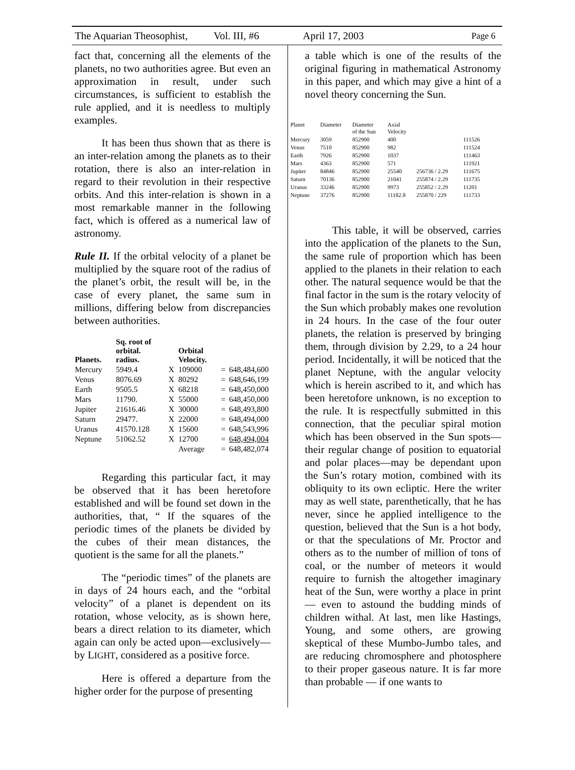The Aquarian Theosophist, Vol. III, #6 April 17, 2003 Page 6
fact that, concerning all the elements of the planets, no two authorities agree. But even an approximation in result, under such circumstances, is sufficient to establish the rule applied, and it is needless to multiply examples.
It has been thus shown that as there is an inter-relation among the planets as to their rotation, there is also an inter-relation in regard to their revolution in their respective orbits. And this inter-relation is shown in a most remarkable manner in the following fact, which is offered as a numerical law of astronomy.
Rule II. If the orbital velocity of a planet be multiplied by the square root of the radius of the planet’s orbit, the result will be, in the case of every planet, the same sum in millions, differing below from discrepancies between authorities.
| Planets. | Sq. root of orbital. radius. | | Orbital Velocity. | | |
| --- | --- | --- | --- | --- | --- |
| Mercury | 5949.4 | X | 109000 | = | 648,484,600 |
| Venus | 8076.69 | X | 80292 | = | 648,646,199 |
| Earth | 9505.5 | X | 68218 | = | 648,450,000 |
| Mars | 11790. | X | 55000 | = | 648,450,000 |
| Jupiter | 21616.46 | X | 30000 | = | 648,493,800 |
| Saturn | 29477. | X | 22000 | = | 648,494,000 |
| Uranus | 41570.128 | X | 15600 | = | 648,543,996 |
| Neptune | 51062.52 | X | 12700 | = | 648,494,004 |
| | | | Average | = | 648,482,074 |
Regarding this particular fact, it may be observed that it has been heretofore established and will be found set down in the authorities, that, “ If the squares of the periodic times of the planets be divided by the cubes of their mean distances, the quotient is the same for all the planets.”
The “periodic times” of the planets are in days of 24 hours each, and the “orbital velocity” of a planet is dependent on its rotation, whose velocity, as is shown here, bears a direct relation to its diameter, which again can only be acted upon—exclusively—by LIGHT, considered as a positive force.
Here is offered a departure from the higher order for the purpose of presenting
a table which is one of the results of the original figuring in mathematical Astronomy in this paper, and which may give a hint of a novel theory concerning the Sun.
| Planet | Diameter | Diameter of the Sun | Axial Velocity | | |
| --- | --- | --- | --- | --- | --- |
| Mercury | 3059 | 852900 | 400 | | 111526 |
| Venus | 7510 | 852900 | 982 | | 111524 |
| Earth | 7926 | 852900 | 1037 | | 111463 |
| Mars | 4363 | 852900 | 571 | | 111921 |
| Jupiter | 84846 | 852900 | 25540 | 256736 / 2.29 | 111675 |
| Saturn | 70136 | 852900 | 21041 | 255874 / 2.29 | 111735 |
| Uranus | 33246 | 852900 | 9973 | 255852 / 2.29 | 11201 |
| Neptune | 37276 | 852900 | 11182.8 | 255870 / 229 | 111733 |
This table, it will be observed, carries into the application of the planets to the Sun, the same rule of proportion which has been applied to the planets in their relation to each other. The natural sequence would be that the final factor in the sum is the rotary velocity of the Sun which probably makes one revolution in 24 hours. In the case of the four outer planets, the relation is preserved by bringing them, through division by 2.29, to a 24 hour period. Incidentally, it will be noticed that the planet Neptune, with the angular velocity which is herein ascribed to it, and which has been heretofore unknown, is no exception to the rule. It is respectfully submitted in this connection, that the peculiar spiral motion which has been observed in the Sun spots—their regular change of position to equatorial and polar places—may be dependant upon the Sun’s rotary motion, combined with its obliquity to its own ecliptic. Here the writer may as well state, parenthetically, that he has never, since he applied intelligence to the question, believed that the Sun is a hot body, or that the speculations of Mr. Proctor and others as to the number of million of tons of coal, or the number of meteors it would require to furnish the altogether imaginary heat of the Sun, were worthy a place in print — even to astound the budding minds of children withal. At last, men like Hastings, Young, and some others, are growing skeptical of these Mumbo-Jumbo tales, and are reducing chromosphere and photosphere to their proper gaseous nature. It is far more than probable — if one wants to